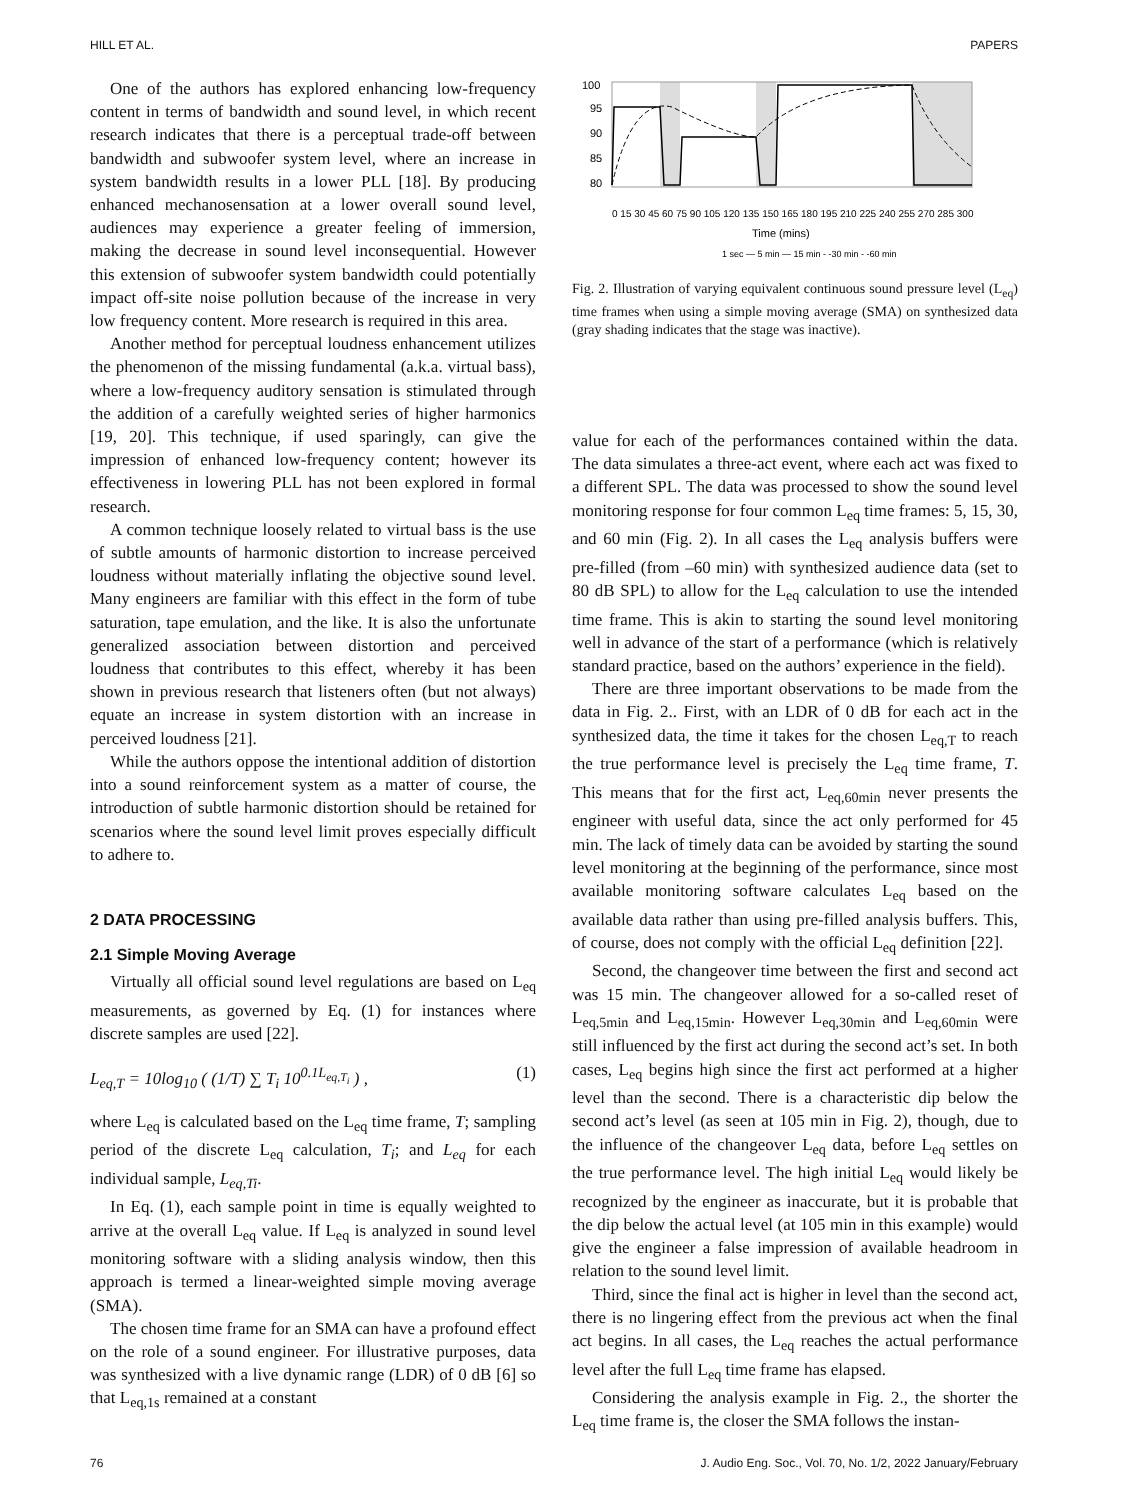HILL ET AL. PAPERS
One of the authors has explored enhancing low-frequency content in terms of bandwidth and sound level, in which recent research indicates that there is a perceptual trade-off between bandwidth and subwoofer system level, where an increase in system bandwidth results in a lower PLL [18]. By producing enhanced mechanosensation at a lower overall sound level, audiences may experience a greater feeling of immersion, making the decrease in sound level inconsequential. However this extension of subwoofer system bandwidth could potentially impact off-site noise pollution because of the increase in very low frequency content. More research is required in this area.
Another method for perceptual loudness enhancement utilizes the phenomenon of the missing fundamental (a.k.a. virtual bass), where a low-frequency auditory sensation is stimulated through the addition of a carefully weighted series of higher harmonics [19, 20]. This technique, if used sparingly, can give the impression of enhanced low-frequency content; however its effectiveness in lowering PLL has not been explored in formal research.
A common technique loosely related to virtual bass is the use of subtle amounts of harmonic distortion to increase perceived loudness without materially inflating the objective sound level. Many engineers are familiar with this effect in the form of tube saturation, tape emulation, and the like. It is also the unfortunate generalized association between distortion and perceived loudness that contributes to this effect, whereby it has been shown in previous research that listeners often (but not always) equate an increase in system distortion with an increase in perceived loudness [21].
While the authors oppose the intentional addition of distortion into a sound reinforcement system as a matter of course, the introduction of subtle harmonic distortion should be retained for scenarios where the sound level limit proves especially difficult to adhere to.
2 DATA PROCESSING
2.1 Simple Moving Average
Virtually all official sound level regulations are based on L<sub>eq</sub> measurements, as governed by Eq. (1) for instances where discrete samples are used [22].
L<sub>eq,T</sub> = 10log<sub>10</sub> ( (1/T) ∑ T<sub>i</sub> 10<sup>0.1L<sub>eq,T<sub>i</sub></sub></sup> ) , (1)
where L<sub>eq</sub> is calculated based on the L<sub>eq</sub> time frame, T; sampling period of the discrete L<sub>eq</sub> calculation, T<sub>i</sub>; and L<sub>eq</sub> for each individual sample, L<sub>eq,Ti</sub>.
In Eq. (1), each sample point in time is equally weighted to arrive at the overall L<sub>eq</sub> value. If L<sub>eq</sub> is analyzed in sound level monitoring software with a sliding analysis window, then this approach is termed a linear-weighted simple moving average (SMA).
The chosen time frame for an SMA can have a profound effect on the role of a sound engineer. For illustrative purposes, data was synthesized with a live dynamic range (LDR) of 0 dB [6] so that L<sub>eq,1s</sub> remained at a constant
100
95
90
85
80
Time (mins)
1 sec — 5 min — 15 min - -30 min - -60 min
0 15 30 45 60 75 90 105 120 135 150 165 180 195 210 225 240 255 270 285 300
Fig. 2. Illustration of varying equivalent continuous sound pressure level (L<sub>eq</sub>) time frames when using a simple moving average (SMA) on synthesized data (gray shading indicates that the stage was inactive).
value for each of the performances contained within the data. The data simulates a three-act event, where each act was fixed to a different SPL. The data was processed to show the sound level monitoring response for four common L<sub>eq</sub> time frames: 5, 15, 30, and 60 min (Fig. 2). In all cases the L<sub>eq</sub> analysis buffers were pre-filled (from –60 min) with synthesized audience data (set to 80 dB SPL) to allow for the L<sub>eq</sub> calculation to use the intended time frame. This is akin to starting the sound level monitoring well in advance of the start of a performance (which is relatively standard practice, based on the authors’ experience in the field).
There are three important observations to be made from the data in Fig. 2.. First, with an LDR of 0 dB for each act in the synthesized data, the time it takes for the chosen L<sub>eq,T</sub> to reach the true performance level is precisely the L<sub>eq</sub> time frame, T. This means that for the first act, L<sub>eq,60min</sub> never presents the engineer with useful data, since the act only performed for 45 min. The lack of timely data can be avoided by starting the sound level monitoring at the beginning of the performance, since most available monitoring software calculates L<sub>eq</sub> based on the available data rather than using pre-filled analysis buffers. This, of course, does not comply with the official L<sub>eq</sub> definition [22].
Second, the changeover time between the first and second act was 15 min. The changeover allowed for a so-called reset of L<sub>eq,5min</sub> and L<sub>eq,15min</sub>. However L<sub>eq,30min</sub> and L<sub>eq,60min</sub> were still influenced by the first act during the second act’s set. In both cases, L<sub>eq</sub> begins high since the first act performed at a higher level than the second. There is a characteristic dip below the second act’s level (as seen at 105 min in Fig. 2), though, due to the influence of the changeover L<sub>eq</sub> data, before L<sub>eq</sub> settles on the true performance level. The high initial L<sub>eq</sub> would likely be recognized by the engineer as inaccurate, but it is probable that the dip below the actual level (at 105 min in this example) would give the engineer a false impression of available headroom in relation to the sound level limit.
Third, since the final act is higher in level than the second act, there is no lingering effect from the previous act when the final act begins. In all cases, the L<sub>eq</sub> reaches the actual performance level after the full L<sub>eq</sub> time frame has elapsed.
Considering the analysis example in Fig. 2., the shorter the L<sub>eq</sub> time frame is, the closer the SMA follows the instan-
76 J. Audio Eng. Soc., Vol. 70, No. 1/2, 2022 January/February